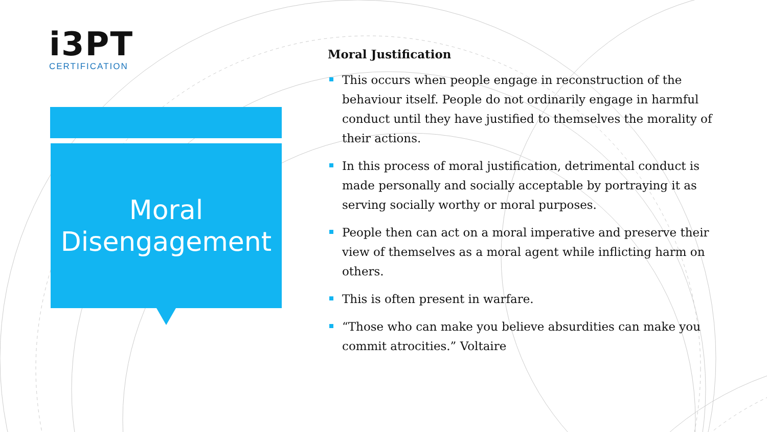i3PT
CERTIFICATION
Moral
Disengagement
Moral Justification
This occurs when people engage in reconstruction of the behaviour itself. People do not ordinarily engage in harmful conduct until they have justified to themselves the morality of their actions.
In this process of moral justification, detrimental conduct is made personally and socially acceptable by portraying it as serving socially worthy or moral purposes.
People then can act on a moral imperative and preserve their view of themselves as a moral agent while inflicting harm on others.
This is often present in warfare.
“Those who can make you believe absurdities can make you commit atrocities.” Voltaire